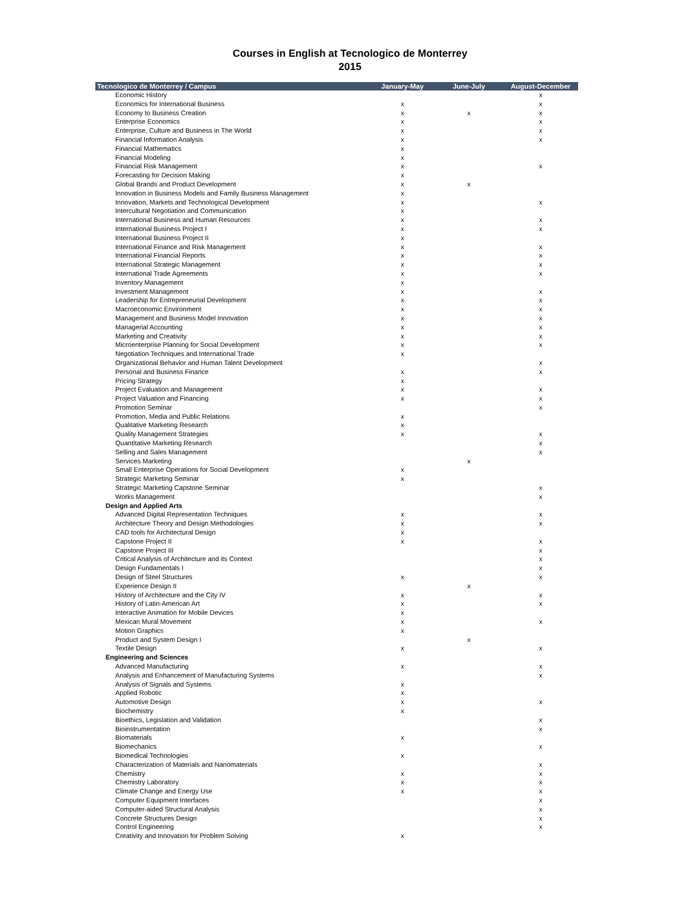Courses in English at Tecnologico de Monterrey
2015
| Tecnologico de Monterrey / Campus | January-May | June-July | August-December |
| --- | --- | --- | --- |
| Economic History | | | x |
| Economics for International Business | x | | x |
| Economy to Business Creation | x | x | x |
| Enterprise Economics | x | | x |
| Enterprise, Culture and Business in The World | x | | x |
| Financial Information Analysis | x | | x |
| Financial Mathematics | x | | |
| Financial Modeling | x | | |
| Financial Risk Management | x | | x |
| Forecasting for Decision Making | x | | |
| Global Brands and Product Development | x | x | |
| Innovation in Business Models and Family Business Management | x | | |
| Innovation, Markets and Technological Development | x | | x |
| Intercultural Negotiation and Communication | x | | |
| International Business and Human Resources | x | | x |
| International Business Project I | x | | x |
| International Business Project II | x | | |
| International Finance and Risk Management | x | | x |
| International Financial Reports | x | | x |
| International Strategic Management | x | | x |
| International Trade Agreements | x | | x |
| Inventory Management | x | | |
| Investment Management | x | | x |
| Leadership for Entrepreneurial Development | x | | x |
| Macroeconomic Environment | x | | x |
| Management and Business Model Innovation | x | | x |
| Managerial Accounting | x | | x |
| Marketing and Creativity | x | | x |
| Microenterprise Planning for Social Development | x | | x |
| Negotiation Techniques and International Trade | x | | |
| Organizational Behavior and Human Talent Development | | | x |
| Personal and Business Finance | x | | x |
| Pricing Strategy | x | | |
| Project Evaluation and Management | x | | x |
| Project Valuation and Financing | x | | x |
| Promotion Seminar | | | x |
| Promotion, Media and Public Relations | x | | |
| Qualitative Marketing Research | x | | |
| Quality Management Strategies | x | | x |
| Quantitative Marketing Research | | | x |
| Selling and Sales Management | | | x |
| Services Marketing | | x | |
| Small Enterprise Operations for Social Development | x | | |
| Strategic Marketing Seminar | x | | |
| Strategic Marketing Capstone Seminar | | | x |
| Works Management | | | x |
| Design and Applied Arts | | | |
| Advanced Digital Representation Techniques | x | | x |
| Architecture Theory and Design Methodologies | x | | x |
| CAD tools for Architectural Design | x | | |
| Capstone Project II | x | | x |
| Capstone Project III | | | x |
| Critical Analysis of Architecture and its Context | | | x |
| Design Fundamentals I | | | x |
| Design of Steel Structures | x | | x |
| Experience Design II | | x | |
| History of Architecture and the City IV | x | | x |
| History of Latin-American Art | x | | x |
| Interactive Animation for Mobile Devices | x | | |
| Mexican Mural Movement | x | | x |
| Motion Graphics | x | | |
| Product and System Design I | | x | |
| Textile Design | x | | x |
| Engineering and Sciences | | | |
| Advanced Manufacturing | x | | x |
| Analysis and Enhancement of Manufacturing Systems | | | x |
| Analysis of Signals and Systems | x | | |
| Applied Robotic | x | | |
| Automotive Design | x | | x |
| Biochemistry | x | | |
| Bioethics, Legislation and Validation | | | x |
| Bioinstrumentation | | | x |
| Biomaterials | x | | |
| Biomechanics | | | x |
| Biomedical Technologies | x | | |
| Characterization of Materials and Nanomaterials | | | x |
| Chemistry | x | | x |
| Chemistry Laboratory | x | | x |
| Climate Change and Energy Use | x | | x |
| Computer Equipment Interfaces | | | x |
| Computer-aided Structural Analysis | | | x |
| Concrete Structures Design | | | x |
| Control Engineering | | | x |
| Creativity and Innovation for Problem Solving | x | | |